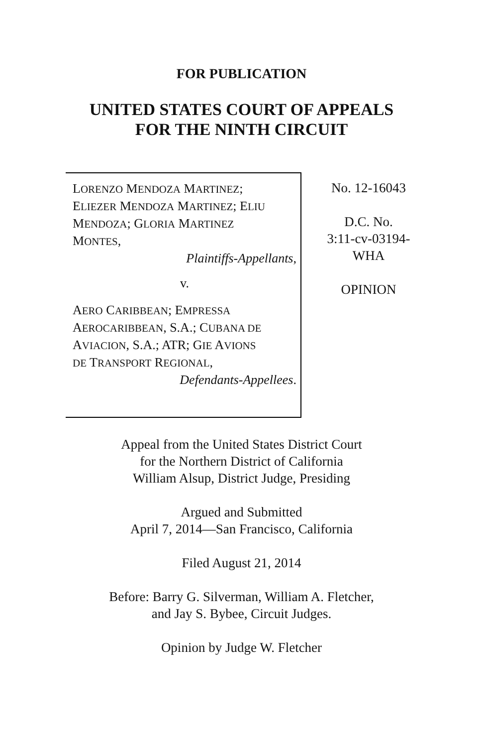FOR PUBLICATION
UNITED STATES COURT OF APPEALS
FOR THE NINTH CIRCUIT
LORENZO MENDOZA MARTINEZ;
ELIEZER MENDOZA MARTINEZ; ELIU
MENDOZA; GLORIA MARTINEZ
MONTES,
Plaintiffs-Appellants,
v.
AERO CARIBBEAN; EMPRESSA
AEROCARIBBEAN, S.A.; CUBANA DE
AVIACION, S.A.; ATR; GIE AVIONS
DE TRANSPORT REGIONAL,
Defendants-Appellees.
No. 12-16043
D.C. No.
3:11-cv-03194-
WHA
OPINION
Appeal from the United States District Court
for the Northern District of California
William Alsup, District Judge, Presiding
Argued and Submitted
April 7, 2014—San Francisco, California
Filed August 21, 2014
Before: Barry G. Silverman, William A. Fletcher,
and Jay S. Bybee, Circuit Judges.
Opinion by Judge W. Fletcher